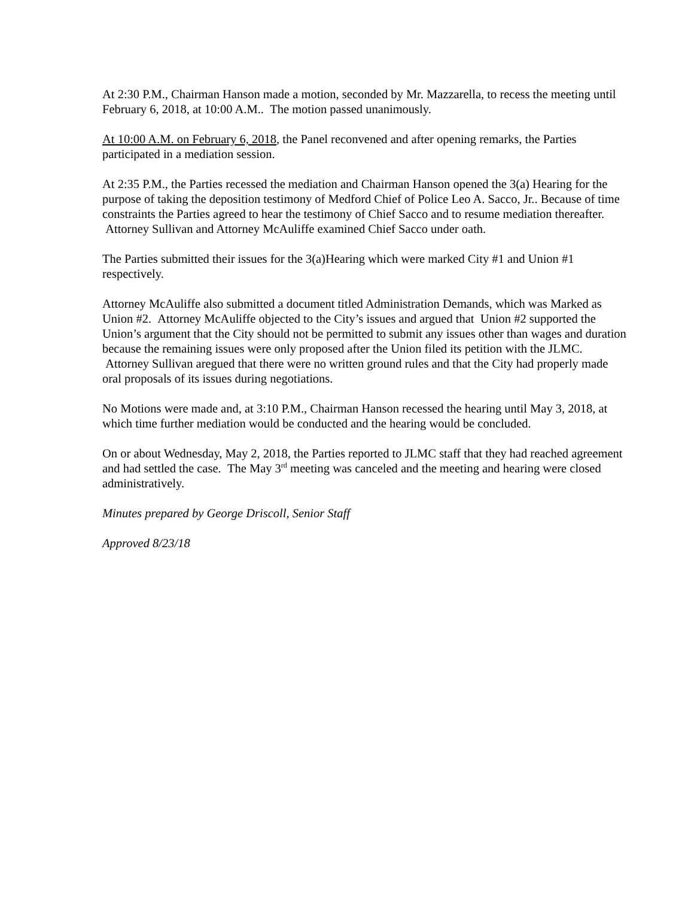At 2:30 P.M., Chairman Hanson made a motion, seconded by Mr. Mazzarella, to recess the meeting until February 6, 2018, at 10:00 A.M.. The motion passed unanimously.
At 10:00 A.M. on February 6, 2018, the Panel reconvened and after opening remarks, the Parties participated in a mediation session.
At 2:35 P.M., the Parties recessed the mediation and Chairman Hanson opened the 3(a) Hearing for the purpose of taking the deposition testimony of Medford Chief of Police Leo A. Sacco, Jr.. Because of time constraints the Parties agreed to hear the testimony of Chief Sacco and to resume mediation thereafter. Attorney Sullivan and Attorney McAuliffe examined Chief Sacco under oath.
The Parties submitted their issues for the 3(a)Hearing which were marked City #1 and Union #1 respectively.
Attorney McAuliffe also submitted a document titled Administration Demands, which was Marked as Union #2. Attorney McAuliffe objected to the City’s issues and argued that Union #2 supported the Union’s argument that the City should not be permitted to submit any issues other than wages and duration because the remaining issues were only proposed after the Union filed its petition with the JLMC. Attorney Sullivan aregued that there were no written ground rules and that the City had properly made oral proposals of its issues during negotiations.
No Motions were made and, at 3:10 P.M., Chairman Hanson recessed the hearing until May 3, 2018, at which time further mediation would be conducted and the hearing would be concluded.
On or about Wednesday, May 2, 2018, the Parties reported to JLMC staff that they had reached agreement and had settled the case. The May 3<sup>rd</sup> meeting was canceled and the meeting and hearing were closed administratively.
Minutes prepared by George Driscoll, Senior Staff
Approved 8/23/18